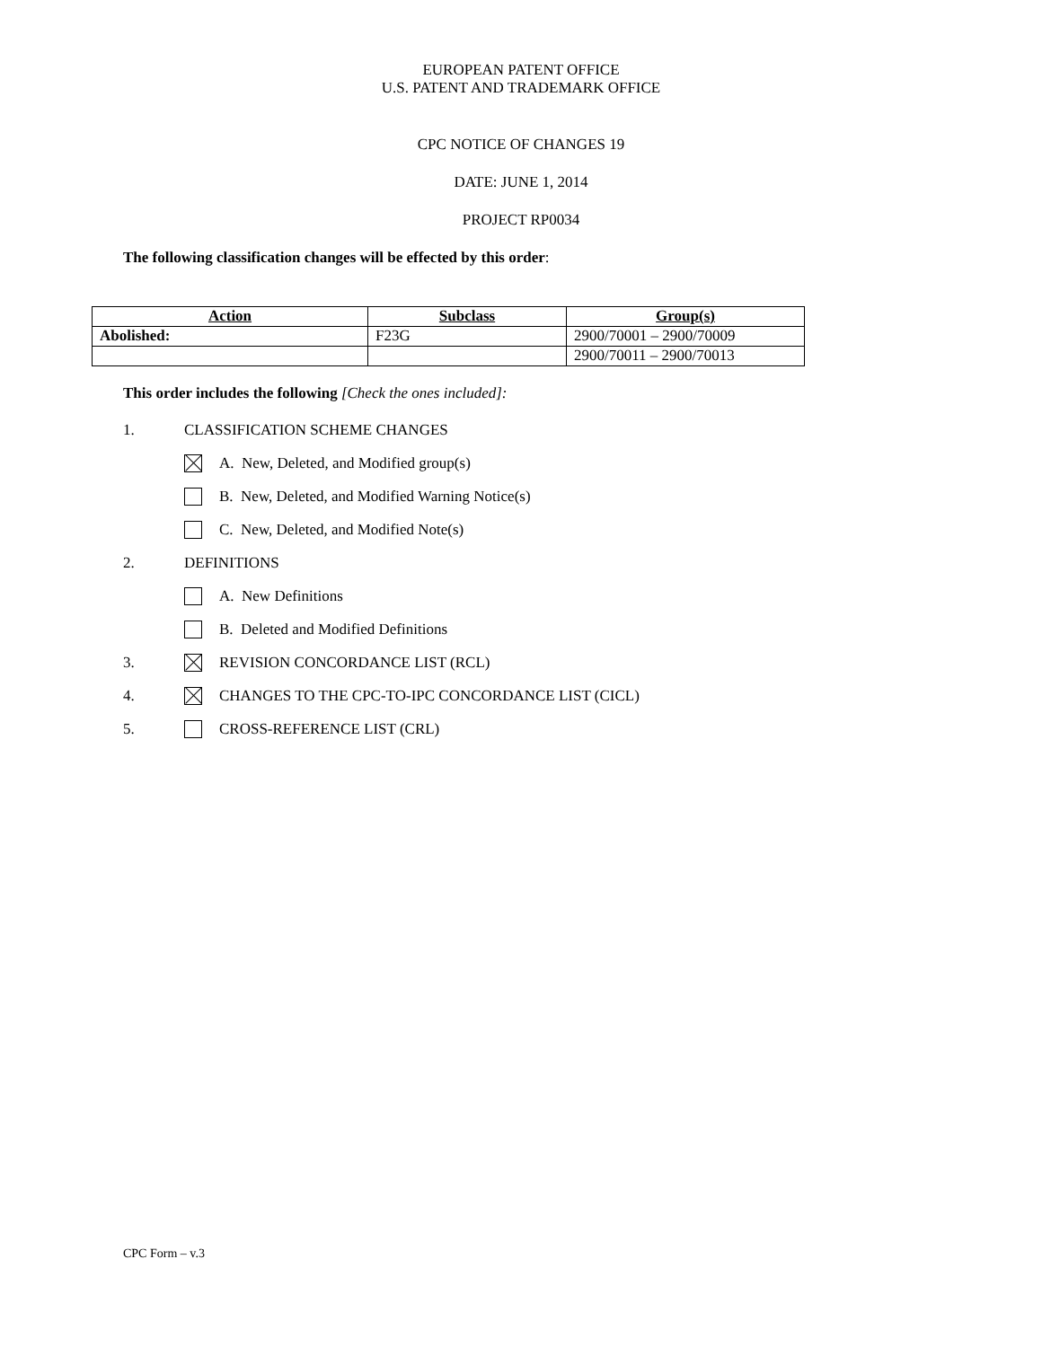EUROPEAN PATENT OFFICE
U.S. PATENT AND TRADEMARK OFFICE
CPC NOTICE OF CHANGES 19
DATE: JUNE 1, 2014
PROJECT RP0034
The following classification changes will be effected by this order:
| Action | Subclass | Group(s) |
| --- | --- | --- |
| Abolished: | F23G | 2900/70001 – 2900/70009 |
| | | 2900/70011 – 2900/70013 |
This order includes the following [Check the ones included]:
1. CLASSIFICATION SCHEME CHANGES
A. New, Deleted, and Modified group(s)
B. New, Deleted, and Modified Warning Notice(s)
C. New, Deleted, and Modified Note(s)
2. DEFINITIONS
A. New Definitions
B. Deleted and Modified Definitions
3. REVISION CONCORDANCE LIST (RCL)
4. CHANGES TO THE CPC-TO-IPC CONCORDANCE LIST (CICL)
5. CROSS-REFERENCE LIST (CRL)
CPC Form – v.3